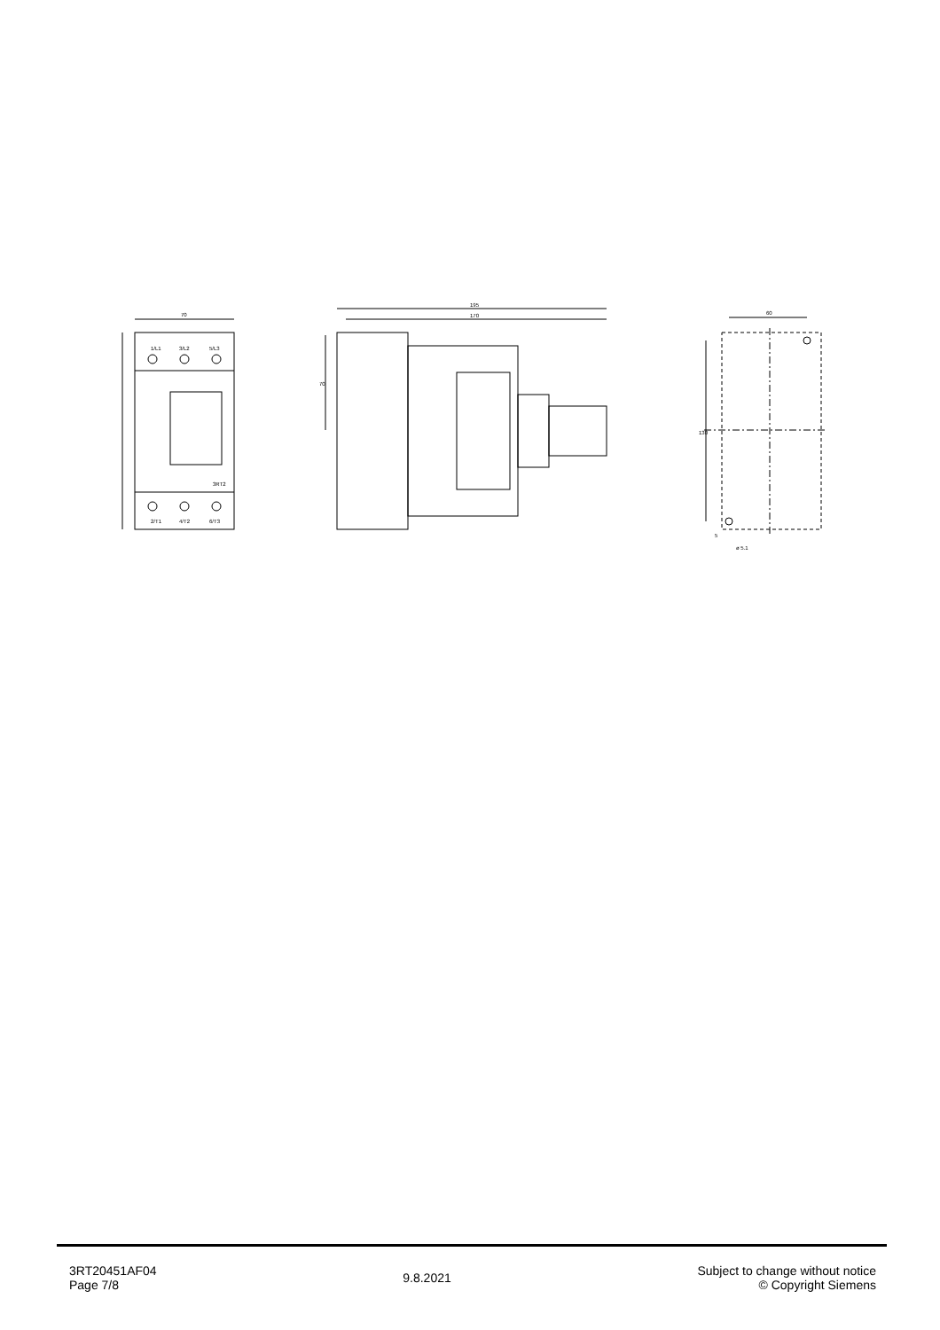70
1/L1
3/L2
5/L3
2/T1
4/T2
6/T3
3RT2
195
170
70
60
130
ø 5.1
5
3RT20451AF04
Page 7/8
9.8.2021
Subject to change without notice
© Copyright Siemens